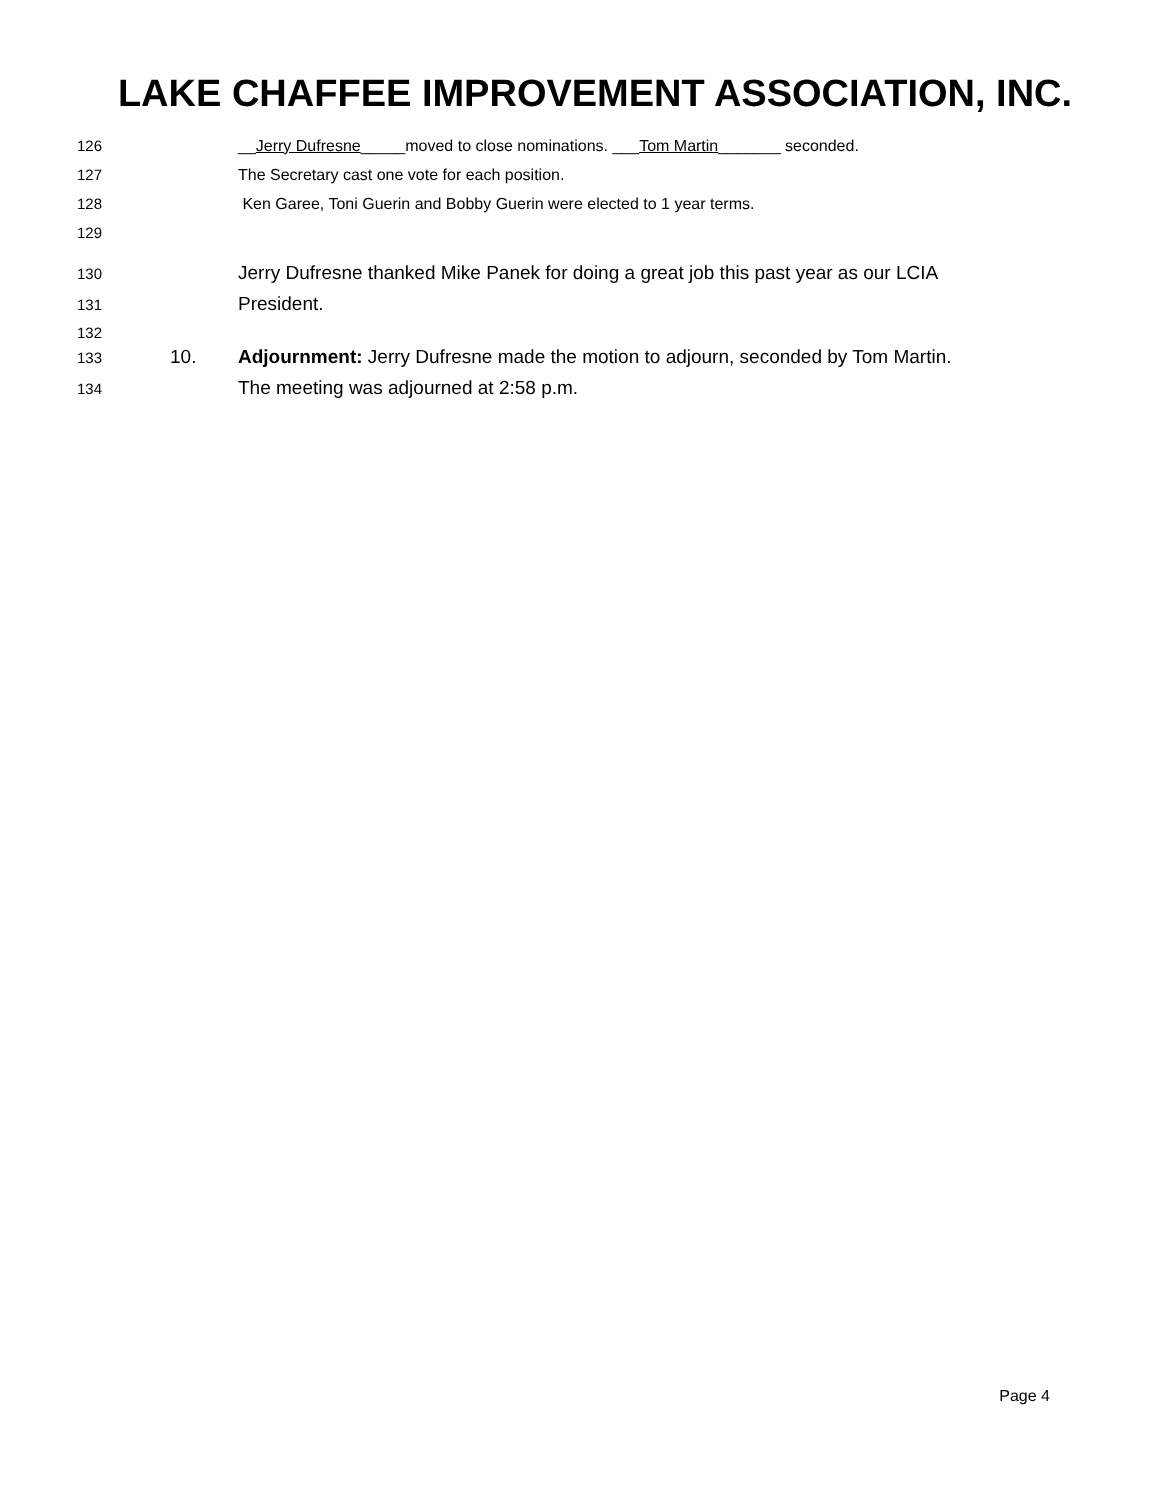LAKE CHAFFEE IMPROVEMENT ASSOCIATION, INC.
126 __Jerry Dufresne_____moved to close nominations. ___Tom Martin_______ seconded.
127 The Secretary cast one vote for each position.
128 Ken Garee, Toni Guerin and Bobby Guerin were elected to 1 year terms.
129
130 Jerry Dufresne thanked Mike Panek for doing a great job this past year as our LCIA
131 President.
132
133 10. Adjournment: Jerry Dufresne made the motion to adjourn, seconded by Tom Martin.
134 The meeting was adjourned at 2:58 p.m.
Page 4